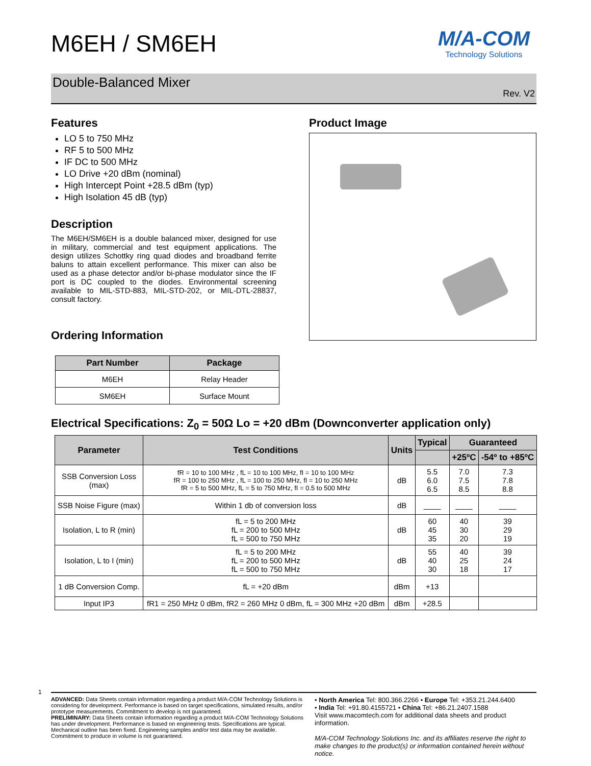M/A-COM
Technology Solutions
M6EH / SM6EH
Double-Balanced Mixer
Rev. V2
Features
LO 5 to 750 MHz
RF 5 to 500 MHz
IF DC to 500 MHz
LO Drive +20 dBm (nominal)
High Intercept Point +28.5 dBm (typ)
High Isolation 45 dB (typ)
Description
The M6EH/SM6EH is a double balanced mixer, designed for use in military, commercial and test equipment applications. The design utilizes Schottky ring quad diodes and broadband ferrite baluns to attain excellent performance. This mixer can also be used as a phase detector and/or bi-phase modulator since the IF port is DC coupled to the diodes. Environmental screening available to MIL-STD-883, MIL-STD-202, or MIL-DTL-28837, consult factory.
Ordering Information
| Part Number | Package |
| --- | --- |
| M6EH | Relay Header |
| SM6EH | Surface Mount |
Product Image
Electrical Specifications: Z<sub>0</sub> = 50Ω Lo = +20 dBm (Downconverter application only)
| Parameter | Test Conditions | Units | Typical | Guaranteed | |
| --- | --- | --- | --- | --- | --- |
| | | | | +25ºC | -54º to +85ºC |
| SSB Conversion Loss (max) | fR = 10 to 100 MHz , fL = 10 to 100 MHz, fI = 10 to 100 MHz fR = 100 to 250 MHz , fL = 100 to 250 MHz, fI = 10 to 250 MHz fR = 5 to 500 MHz, fL = 5 to 750 MHz, fI = 0.5 to 500 MHz | dB | 5.5 6.0 6.5 | 7.0 7.5 8.5 | 7.3 7.8 8.8 |
| SSB Noise Figure (max) | Within 1 db of conversion loss | dB | ____ | ____ | ____ |
| Isolation, L to R (min) | fL = 5 to 200 MHz fL = 200 to 500 MHz fL = 500 to 750 MHz | dB | 60 45 35 | 40 30 20 | 39 29 19 |
| Isolation, L to I (min) | fL = 5 to 200 MHz fL = 200 to 500 MHz fL = 500 to 750 MHz | dB | 55 40 30 | 40 25 18 | 39 24 17 |
| 1 dB Conversion Comp. | fL = +20 dBm | dBm | +13 | | |
| Input IP3 | fR1 = 250 MHz 0 dBm, fR2 = 260 MHz 0 dBm, fL = 300 MHz +20 dBm | dBm | +28.5 | | |
1
ADVANCED: Data Sheets contain information regarding a product M/A-COM Technology Solutions is considering for development. Performance is based on target specifications, simulated results, and/or prototype measurements. Commitment to develop is not guaranteed.
PRELIMINARY: Data Sheets contain information regarding a product M/A-COM Technology Solutions has under development. Performance is based on engineering tests. Specifications are typical. Mechanical outline has been fixed. Engineering samples and/or test data may be available. Commitment to produce in volume is not guaranteed.
• North America Tel: 800.366.2266 • Europe Tel: +353.21.244.6400
• India Tel: +91.80.4155721 • China Tel: +86.21.2407.1588
Visit www.macomtech.com for additional data sheets and product information.
M/A-COM Technology Solutions Inc. and its affiliates reserve the right to make changes to the product(s) or information contained herein without notice.